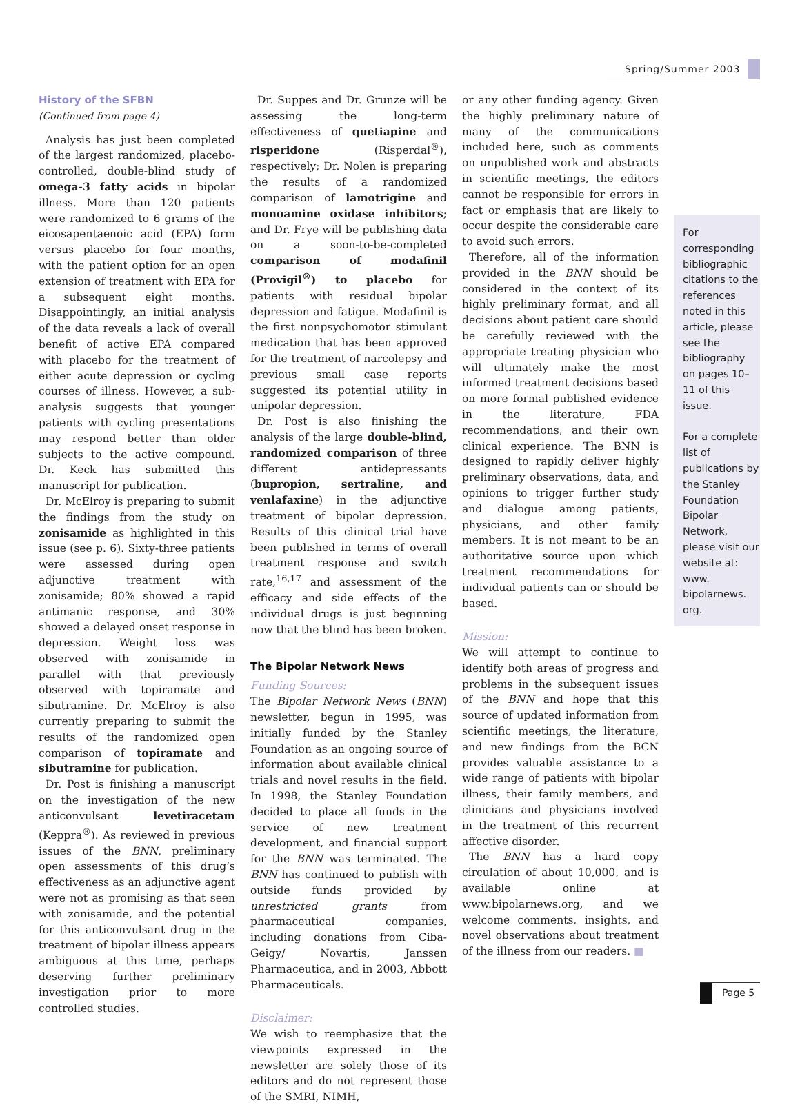Spring/Summer 2003
History of the SFBN
(Continued from page 4)
Analysis has just been completed of the largest randomized, placebo-controlled, double-blind study of omega-3 fatty acids in bipolar illness. More than 120 patients were randomized to 6 grams of the eicosapentaenoic acid (EPA) form versus placebo for four months, with the patient option for an open extension of treatment with EPA for a subsequent eight months. Disappointingly, an initial analysis of the data reveals a lack of overall benefit of active EPA compared with placebo for the treatment of either acute depression or cycling courses of illness. However, a sub-analysis suggests that younger patients with cycling presentations may respond better than older subjects to the active compound. Dr. Keck has submitted this manuscript for publication.
Dr. McElroy is preparing to submit the findings from the study on zonisamide as highlighted in this issue (see p. 6). Sixty-three patients were assessed during open adjunctive treatment with zonisamide; 80% showed a rapid antimanic response, and 30% showed a delayed onset response in depression. Weight loss was observed with zonisamide in parallel with that previously observed with topiramate and sibutramine. Dr. McElroy is also currently preparing to submit the results of the randomized open comparison of topiramate and sibutramine for publication.
Dr. Post is finishing a manuscript on the investigation of the new anticonvulsant levetiracetam (Keppra<sup>®</sup>). As reviewed in previous issues of the BNN, preliminary open assessments of this drug’s effectiveness as an adjunctive agent were not as promising as that seen with zonisamide, and the potential for this anticonvulsant drug in the treatment of bipolar illness appears ambiguous at this time, perhaps deserving further preliminary investigation prior to more controlled studies.
Dr. Suppes and Dr. Grunze will be assessing the long-term effectiveness of quetiapine and risperidone (Risperdal<sup>®</sup>), respectively; Dr. Nolen is preparing the results of a randomized comparison of lamotrigine and monoamine oxidase inhibitors; and Dr. Frye will be publishing data on a soon-to-be-completed comparison of modafinil (Provigil<sup>®</sup>) to placebo for patients with residual bipolar depression and fatigue. Modafinil is the first nonpsychomotor stimulant medication that has been approved for the treatment of narcolepsy and previous small case reports suggested its potential utility in unipolar depression.
Dr. Post is also finishing the analysis of the large double-blind, randomized comparison of three different antidepressants (bupropion, sertraline, and venlafaxine) in the adjunctive treatment of bipolar depression. Results of this clinical trial have been published in terms of overall treatment response and switch rate,<sup>16,17</sup> and assessment of the efficacy and side effects of the individual drugs is just beginning now that the blind has been broken.
The Bipolar Network News
Funding Sources:
The Bipolar Network News (BNN) newsletter, begun in 1995, was initially funded by the Stanley Foundation as an ongoing source of information about available clinical trials and novel results in the field. In 1998, the Stanley Foundation decided to place all funds in the service of new treatment development, and financial support for the BNN was terminated. The BNN has continued to publish with outside funds provided by unrestricted grants from pharmaceutical companies, including donations from Ciba-Geigy/ Novartis, Janssen Pharmaceutica, and in 2003, Abbott Pharmaceuticals.
Disclaimer:
We wish to reemphasize that the viewpoints expressed in the newsletter are solely those of its editors and do not represent those of the SMRI, NIMH,
or any other funding agency. Given the highly preliminary nature of many of the communications included here, such as comments on unpublished work and abstracts in scientific meetings, the editors cannot be responsible for errors in fact or emphasis that are likely to occur despite the considerable care to avoid such errors.
Therefore, all of the information provided in the BNN should be considered in the context of its highly preliminary format, and all decisions about patient care should be carefully reviewed with the appropriate treating physician who will ultimately make the most informed treatment decisions based on more formal published evidence in the literature, FDA recommendations, and their own clinical experience. The BNN is designed to rapidly deliver highly preliminary observations, data, and opinions to trigger further study and dialogue among patients, physicians, and other family members. It is not meant to be an authoritative source upon which treatment recommendations for individual patients can or should be based.
Mission:
We will attempt to continue to identify both areas of progress and problems in the subsequent issues of the BNN and hope that this source of updated information from scientific meetings, the literature, and new findings from the BCN provides valuable assistance to a wide range of patients with bipolar illness, their family members, and clinicians and physicians involved in the treatment of this recurrent affective disorder.
The BNN has a hard copy circulation of about 10,000, and is available online at www.bipolarnews.org, and we welcome comments, insights, and novel observations about treatment of the illness from our readers. ■
For corresponding bibliographic citations to the references noted in this article, please see the bibliography on pages 10–11 of this issue.
For a complete list of publications by the Stanley Foundation Bipolar Network, please visit our website at: www. bipolarnews. org.
Page 5